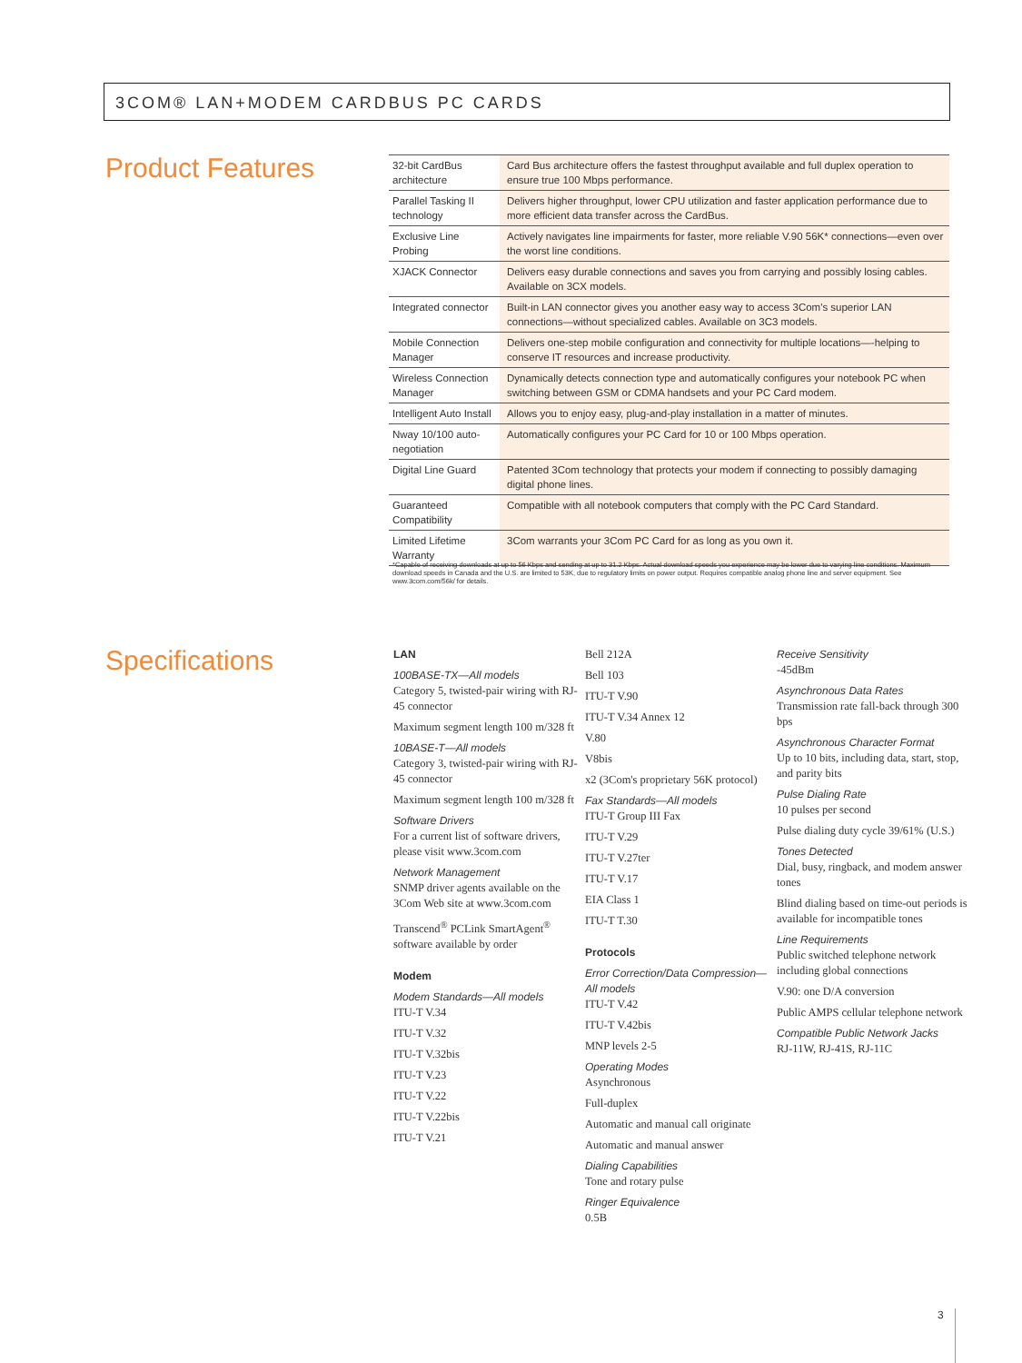3COM® LAN+MODEM CARDBUS PC CARDS
Product Features
| 32-bit CardBus architecture | Card Bus architecture offers the fastest throughput available and full duplex operation to ensure true 100 Mbps performance. |
| Parallel Tasking II technology | Delivers higher throughput, lower CPU utilization and faster application performance due to more efficient data transfer across the CardBus. |
| Exclusive Line Probing | Actively navigates line impairments for faster, more reliable V.90 56K* connections—even over the worst line conditions. |
| XJACK Connector | Delivers easy durable connections and saves you from carrying and possibly losing cables. Available on 3CX models. |
| Integrated connector | Built-in LAN connector gives you another easy way to access 3Com's superior LAN connections—without specialized cables. Available on 3C3 models. |
| Mobile Connection Manager | Delivers one-step mobile configuration and connectivity for multiple locations—-helping to conserve IT resources and increase productivity. |
| Wireless Connection Manager | Dynamically detects connection type and automatically configures your notebook PC when switching between GSM or CDMA handsets and your PC Card modem. |
| Intelligent Auto Install | Allows you to enjoy easy, plug-and-play installation in a matter of minutes. |
| Nway 10/100 auto-negotiation | Automatically configures your PC Card for 10 or 100 Mbps operation. |
| Digital Line Guard | Patented 3Com technology that protects your modem if connecting to possibly damaging digital phone lines. |
| Guaranteed Compatibility | Compatible with all notebook computers that comply with the PC Card Standard. |
| Limited Lifetime Warranty | 3Com warrants your 3Com PC Card for as long as you own it. |
*Capable of receiving downloads at up to 56 Kbps and sending at up to 31.2 Kbps. Actual download speeds you experience may be lower due to varying line conditions. Maximum download speeds in Canada and the U.S. are limited to 53K, due to regulatory limits on power output. Requires compatible analog phone line and server equipment. See www.3com.com/56k/ for details.
Specifications
LAN
100BASE-TX—All models
Category 5, twisted-pair wiring with RJ-45 connector
Maximum segment length 100 m/328 ft
10BASE-T—All models
Category 3, twisted-pair wiring with RJ-45 connector
Maximum segment length 100 m/328 ft
Software Drivers
For a current list of software drivers, please visit www.3com.com
Network Management
SNMP driver agents available on the 3Com Web site at www.3com.com
Transcend<sup>®</sup> PCLink SmartAgent<sup>®</sup> software available by order
Modem
Modem Standards—All models
ITU-T V.34
ITU-T V.32
ITU-T V.32bis
ITU-T V.23
ITU-T V.22
ITU-T V.22bis
ITU-T V.21
Bell 212A
Bell 103
ITU-T V.90
ITU-T V.34 Annex 12
V.80
V8bis
x2 (3Com's proprietary 56K protocol)
Fax Standards—All models
ITU-T Group III Fax
ITU-T V.29
ITU-T V.27ter
ITU-T V.17
EIA Class 1
ITU-T T.30
Protocols
Error Correction/Data Compression—All models
ITU-T V.42
ITU-T V.42bis
MNP levels 2-5
Operating Modes
Asynchronous
Full-duplex
Automatic and manual call originate
Automatic and manual answer
Dialing Capabilities
Tone and rotary pulse
Ringer Equivalence
0.5B
Receive Sensitivity
-45dBm
Asynchronous Data Rates
Transmission rate fall-back through 300 bps
Asynchronous Character Format
Up to 10 bits, including data, start, stop, and parity bits
Pulse Dialing Rate
10 pulses per second
Pulse dialing duty cycle 39/61% (U.S.)
Tones Detected
Dial, busy, ringback, and modem answer tones
Blind dialing based on time-out periods is available for incompatible tones
Line Requirements
Public switched telephone network including global connections
V.90: one D/A conversion
Public AMPS cellular telephone network
Compatible Public Network Jacks
RJ-11W, RJ-41S, RJ-11C
3